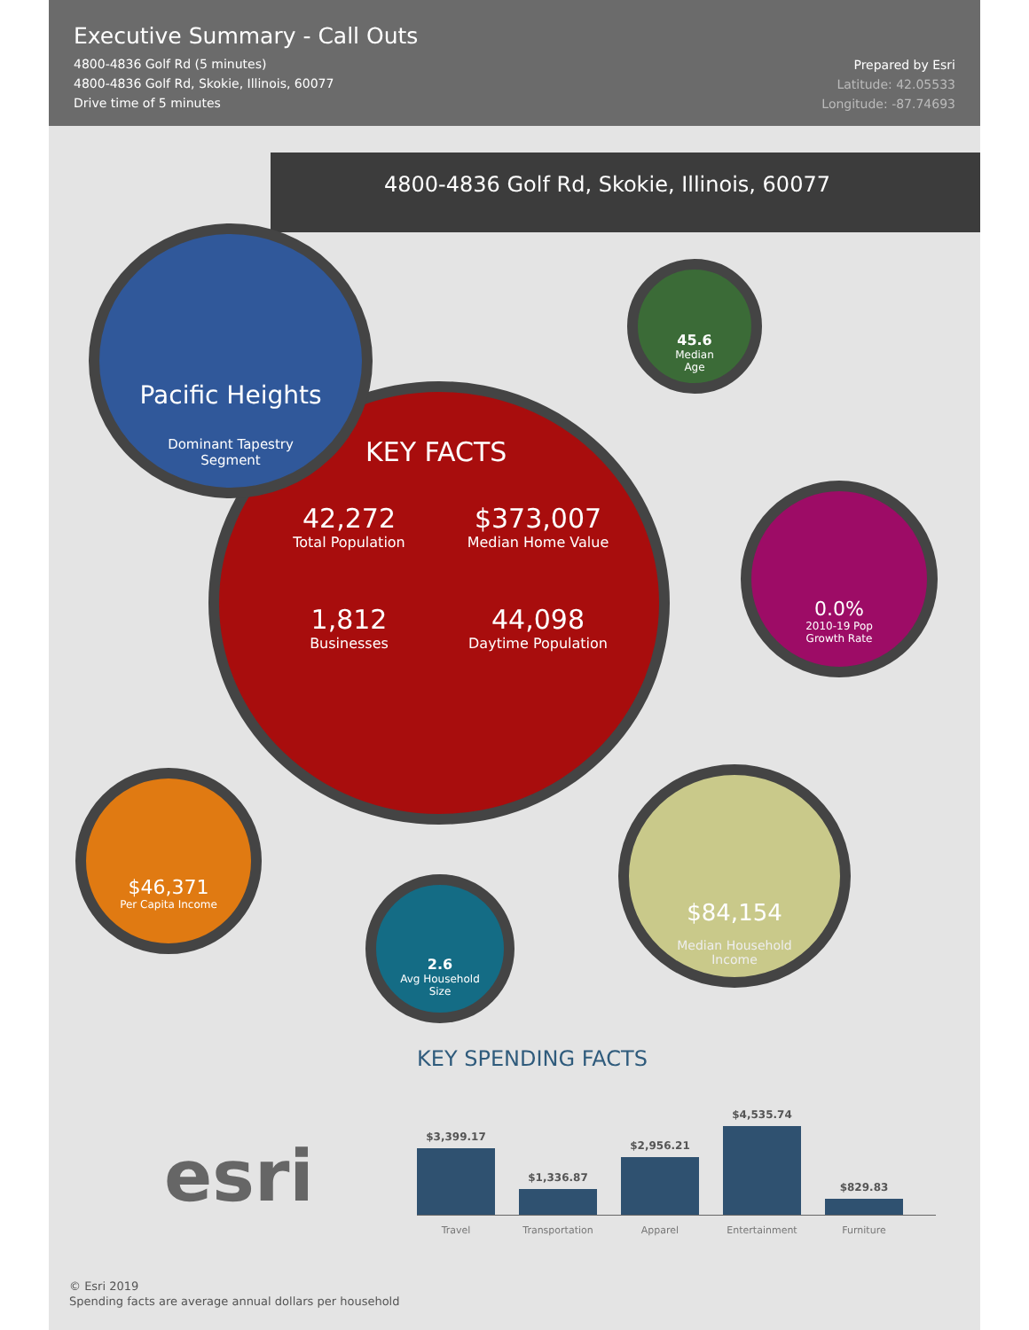Executive Summary - Call Outs
4800-4836 Golf Rd (5 minutes)
4800-4836 Golf Rd, Skokie, Illinois, 60077
Drive time of 5 minutes
Prepared by Esri
Latitude: 42.05533
Longitude: -87.74693
4800-4836 Golf Rd, Skokie, Illinois, 60077
KEY FACTS
42,272
Total Population
$373,007
Median Home Value
1,812
Businesses
44,098
Daytime Population
Pacific Heights
Dominant Tapestry
Segment
45.6
Median
Age
0.0%
2010-19 Pop
Growth Rate
$46,371
Per Capita Income
2.6
Avg Household
Size
$84,154
Median Household
Income
KEY SPENDING FACTS
$3,399.17
$1,336.87
$2,956.21
$4,535.74
$829.83
Travel Transportation Apparel Entertainment Furniture
esri
© Esri 2019
Spending facts are average annual dollars per household